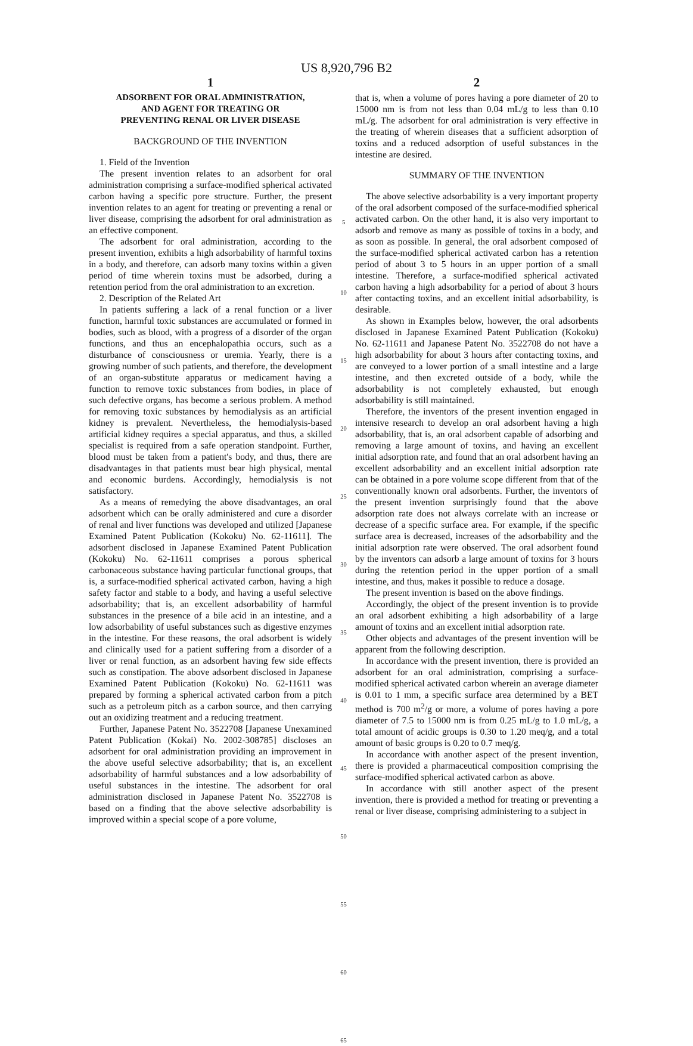US 8,920,796 B2
1
ADSORBENT FOR ORAL ADMINISTRATION,
AND AGENT FOR TREATING OR
PREVENTING RENAL OR LIVER DISEASE
BACKGROUND OF THE INVENTION
1. Field of the Invention
The present invention relates to an adsorbent for oral administration comprising a surface-modified spherical activated carbon having a specific pore structure. Further, the present invention relates to an agent for treating or preventing a renal or liver disease, comprising the adsorbent for oral administration as an effective component.
The adsorbent for oral administration, according to the present invention, exhibits a high adsorbability of harmful toxins in a body, and therefore, can adsorb many toxins within a given period of time wherein toxins must be adsorbed, during a retention period from the oral administration to an excretion.
2. Description of the Related Art
In patients suffering a lack of a renal function or a liver function, harmful toxic substances are accumulated or formed in bodies, such as blood, with a progress of a disorder of the organ functions, and thus an encephalopathia occurs, such as a disturbance of consciousness or uremia. Yearly, there is a growing number of such patients, and therefore, the development of an organ-substitute apparatus or medicament having a function to remove toxic substances from bodies, in place of such defective organs, has become a serious problem. A method for removing toxic substances by hemodialysis as an artificial kidney is prevalent. Nevertheless, the hemodialysis-based artificial kidney requires a special apparatus, and thus, a skilled specialist is required from a safe operation standpoint. Further, blood must be taken from a patient's body, and thus, there are disadvantages in that patients must bear high physical, mental and economic burdens. Accordingly, hemodialysis is not satisfactory.
As a means of remedying the above disadvantages, an oral adsorbent which can be orally administered and cure a disorder of renal and liver functions was developed and utilized [Japanese Examined Patent Publication (Kokoku) No. 62-11611]. The adsorbent disclosed in Japanese Examined Patent Publication (Kokoku) No. 62-11611 comprises a porous spherical carbonaceous substance having particular functional groups, that is, a surface-modified spherical activated carbon, having a high safety factor and stable to a body, and having a useful selective adsorbability; that is, an excellent adsorbability of harmful substances in the presence of a bile acid in an intestine, and a low adsorbability of useful substances such as digestive enzymes in the intestine. For these reasons, the oral adsorbent is widely and clinically used for a patient suffering from a disorder of a liver or renal function, as an adsorbent having few side effects such as constipation. The above adsorbent disclosed in Japanese Examined Patent Publication (Kokoku) No. 62-11611 was prepared by forming a spherical activated carbon from a pitch such as a petroleum pitch as a carbon source, and then carrying out an oxidizing treatment and a reducing treatment.
Further, Japanese Patent No. 3522708 [Japanese Unexamined Patent Publication (Kokai) No. 2002-308785] discloses an adsorbent for oral administration providing an improvement in the above useful selective adsorbability; that is, an excellent adsorbability of harmful substances and a low adsorbability of useful substances in the intestine. The adsorbent for oral administration disclosed in Japanese Patent No. 3522708 is based on a finding that the above selective adsorbability is improved within a special scope of a pore volume,
5
10
15
20
25
30
35
40
45
50
55
60
65
2
that is, when a volume of pores having a pore diameter of 20 to 15000 nm is from not less than 0.04 mL/g to less than 0.10 mL/g. The adsorbent for oral administration is very effective in the treating of wherein diseases that a sufficient adsorption of toxins and a reduced adsorption of useful substances in the intestine are desired.
SUMMARY OF THE INVENTION
The above selective adsorbability is a very important property of the oral adsorbent composed of the surface-modified spherical activated carbon. On the other hand, it is also very important to adsorb and remove as many as possible of toxins in a body, and as soon as possible. In general, the oral adsorbent composed of the surface-modified spherical activated carbon has a retention period of about 3 to 5 hours in an upper portion of a small intestine. Therefore, a surface-modified spherical activated carbon having a high adsorbability for a period of about 3 hours after contacting toxins, and an excellent initial adsorbability, is desirable.
As shown in Examples below, however, the oral adsorbents disclosed in Japanese Examined Patent Publication (Kokoku) No. 62-11611 and Japanese Patent No. 3522708 do not have a high adsorbability for about 3 hours after contacting toxins, and are conveyed to a lower portion of a small intestine and a large intestine, and then excreted outside of a body, while the adsorbability is not completely exhausted, but enough adsorbability is still maintained.
Therefore, the inventors of the present invention engaged in intensive research to develop an oral adsorbent having a high adsorbability, that is, an oral adsorbent capable of adsorbing and removing a large amount of toxins, and having an excellent initial adsorption rate, and found that an oral adsorbent having an excellent adsorbability and an excellent initial adsorption rate can be obtained in a pore volume scope different from that of the conventionally known oral adsorbents. Further, the inventors of the present invention surprisingly found that the above adsorption rate does not always correlate with an increase or decrease of a specific surface area. For example, if the specific surface area is decreased, increases of the adsorbability and the initial adsorption rate were observed. The oral adsorbent found by the inventors can adsorb a large amount of toxins for 3 hours during the retention period in the upper portion of a small intestine, and thus, makes it possible to reduce a dosage.
The present invention is based on the above findings.
Accordingly, the object of the present invention is to provide an oral adsorbent exhibiting a high adsorbability of a large amount of toxins and an excellent initial adsorption rate.
Other objects and advantages of the present invention will be apparent from the following description.
In accordance with the present invention, there is provided an adsorbent for an oral administration, comprising a surface-modified spherical activated carbon wherein an average diameter is 0.01 to 1 mm, a specific surface area determined by a BET method is 700 m<sup>2</sup>/g or more, a volume of pores having a pore diameter of 7.5 to 15000 nm is from 0.25 mL/g to 1.0 mL/g, a total amount of acidic groups is 0.30 to 1.20 meq/g, and a total amount of basic groups is 0.20 to 0.7 meq/g.
In accordance with another aspect of the present invention, there is provided a pharmaceutical composition comprising the surface-modified spherical activated carbon as above.
In accordance with still another aspect of the present invention, there is provided a method for treating or preventing a renal or liver disease, comprising administering to a subject in